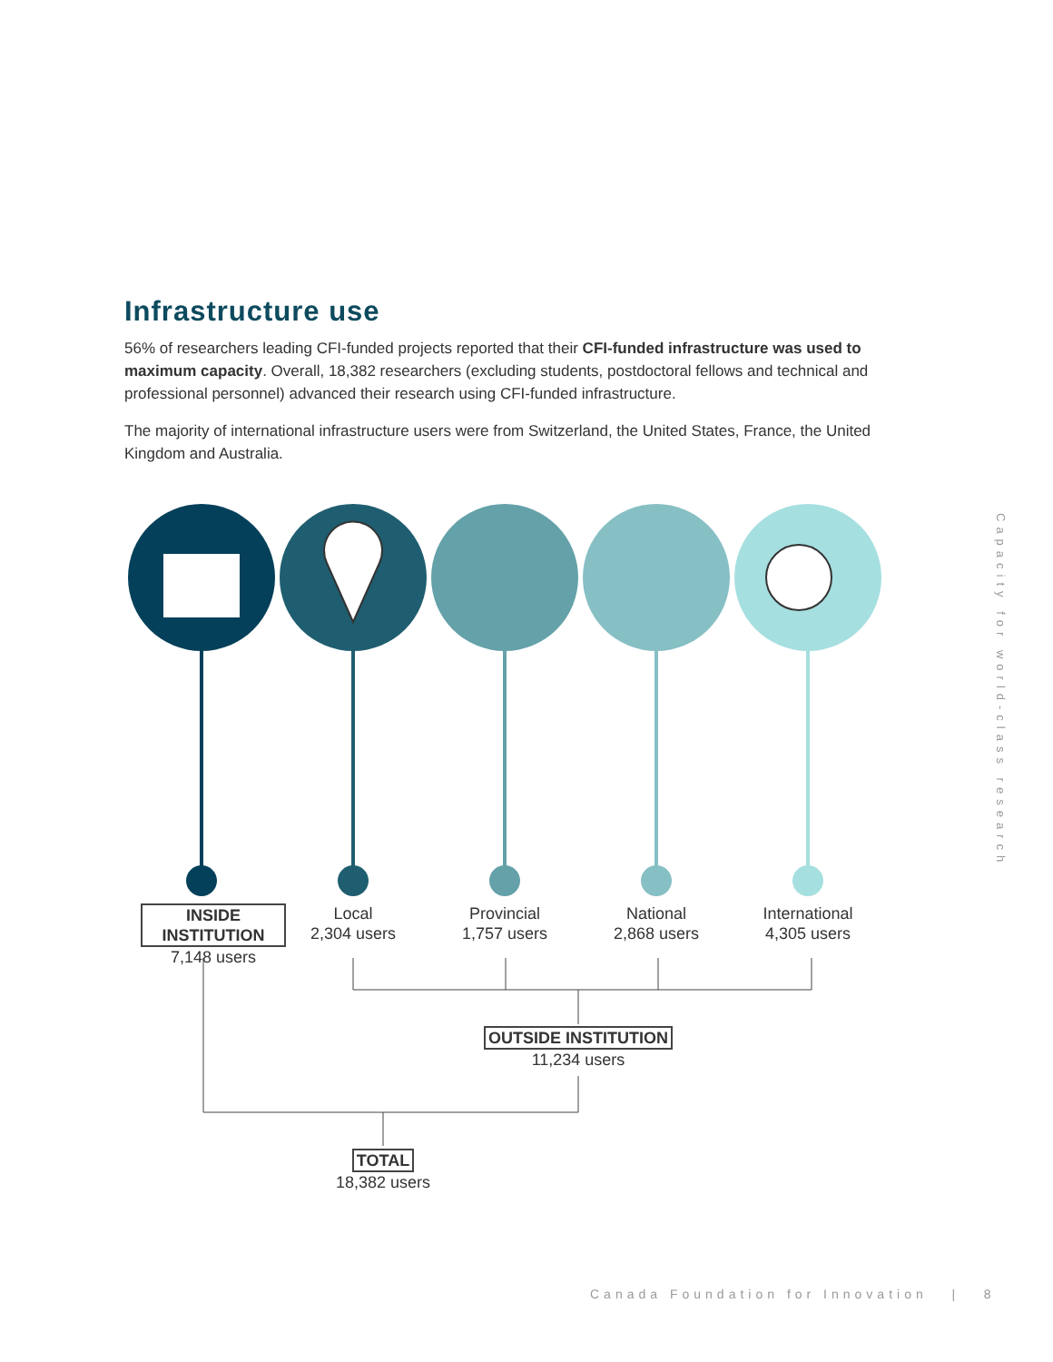Infrastructure use
56% of researchers leading CFI-funded projects reported that their CFI-funded infrastructure was used to maximum capacity. Overall, 18,382 researchers (excluding students, postdoctoral fellows and technical and professional personnel) advanced their research using CFI-funded infrastructure.
The majority of international infrastructure users were from Switzerland, the United States, France, the United Kingdom and Australia.
INSIDE INSTITUTION
7,148 users
Local
2,304 users
Provincial
1,757 users
National
2,868 users
International
4,305 users
OUTSIDE INSTITUTION
11,234 users
TOTAL
18,382 users
Capacity for world-class research
Canada Foundation for Innovation | 8